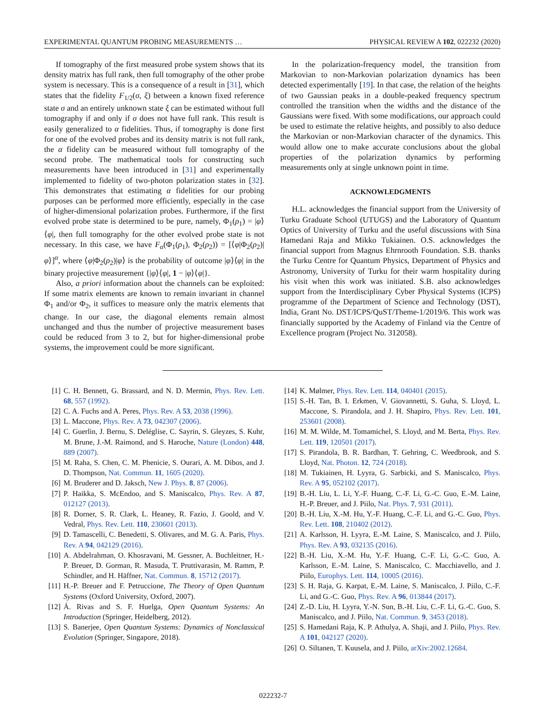EXPERIMENTAL QUANTUM PROBING MEASUREMENTS … PHYSICAL REVIEW A 102, 022232 (2020)
If tomography of the first measured probe system shows that its density matrix has full rank, then full tomography of the other probe system is necessary. This is a consequence of a result in [31], which states that the fidelity F<sub>1/2</sub>(σ, ξ) between a known fixed reference state σ and an entirely unknown state ξ can be estimated without full tomography if and only if σ does not have full rank. This result is easily generalized to α fidelities. Thus, if tomography is done first for one of the evolved probes and its density matrix is not full rank, the α fidelity can be measured without full tomography of the second probe. The mathematical tools for constructing such measurements have been introduced in [31] and experimentally implemented to fidelity of two-photon polarization states in [32]. This demonstrates that estimating α fidelities for our probing purposes can be performed more efficiently, especially in the case of higher-dimensional polarization probes. Furthermore, if the first evolved probe state is determined to be pure, namely, Φ<sub>1</sub>(ρ<sub>1</sub>) = |φ⟩⟨φ|, then full tomography for the other evolved probe state is not necessary. In this case, we have F<sub>α</sub>(Φ<sub>1</sub>(ρ<sub>1</sub>), Φ<sub>2</sub>(ρ<sub>2</sub>)) = [⟨φ|Φ<sub>2</sub>(ρ<sub>2</sub>)|φ⟩]<sup>α</sup>, where ⟨φ|Φ<sub>2</sub>(ρ<sub>2</sub>)|φ⟩ is the probability of outcome |φ⟩⟨φ| in the binary projective measurement {|φ⟩⟨φ|, 1 − |φ⟩⟨φ|}.
Also, a priori information about the channels can be exploited: If some matrix elements are known to remain invariant in channel Φ<sub>1</sub> and/or Φ<sub>2</sub>, it suffices to measure only the matrix elements that change. In our case, the diagonal elements remain almost unchanged and thus the number of projective measurement bases could be reduced from 3 to 2, but for higher-dimensional probe systems, the improvement could be more significant.
In the polarization-frequency model, the transition from Markovian to non-Markovian polarization dynamics has been detected experimentally [19]. In that case, the relation of the heights of two Gaussian peaks in a double-peaked frequency spectrum controlled the transition when the widths and the distance of the Gaussians were fixed. With some modifications, our approach could be used to estimate the relative heights, and possibly to also deduce the Markovian or non-Markovian character of the dynamics. This would allow one to make accurate conclusions about the global properties of the polarization dynamics by performing measurements only at single unknown point in time.
ACKNOWLEDGMENTS
H.L. acknowledges the financial support from the University of Turku Graduate School (UTUGS) and the Laboratory of Quantum Optics of University of Turku and the useful discussions with Sina Hamedani Raja and Mikko Tukiainen. O.S. acknowledges the financial support from Magnus Ehrnrooth Foundation. S.B. thanks the Turku Centre for Quantum Physics, Department of Physics and Astronomy, University of Turku for their warm hospitality during his visit when this work was initiated. S.B. also acknowledges support from the Interdisciplinary Cyber Physical Systems (ICPS) programme of the Department of Science and Technology (DST), India, Grant No. DST/ICPS/QuST/Theme-1/2019/6. This work was financially supported by the Academy of Finland via the Centre of Excellence program (Project No. 312058).
[1] C. H. Bennett, G. Brassard, and N. D. Mermin, Phys. Rev. Lett. 68, 557 (1992).
[2] C. A. Fuchs and A. Peres, Phys. Rev. A 53, 2038 (1996).
[3] L. Maccone, Phys. Rev. A 73, 042307 (2006).
[4] C. Guerlin, J. Bernu, S. Deléglise, C. Sayrin, S. Gleyzes, S. Kuhr, M. Brune, J.-M. Raimond, and S. Haroche, Nature (London) 448, 889 (2007).
[5] M. Raha, S. Chen, C. M. Phenicie, S. Ourari, A. M. Dibos, and J. D. Thompson, Nat. Commun. 11, 1605 (2020).
[6] M. Bruderer and D. Jaksch, New J. Phys. 8, 87 (2006).
[7] P. Haikka, S. McEndoo, and S. Maniscalco, Phys. Rev. A 87, 012127 (2013).
[8] R. Dorner, S. R. Clark, L. Heaney, R. Fazio, J. Goold, and V. Vedral, Phys. Rev. Lett. 110, 230601 (2013).
[9] D. Tamascelli, C. Benedetti, S. Olivares, and M. G. A. Paris, Phys. Rev. A 94, 042129 (2016).
[10] A. Abdelrahman, O. Khosravani, M. Gessner, A. Buchleitner, H.-P. Breuer, D. Gorman, R. Masuda, T. Pruttivarasin, M. Ramm, P. Schindler, and H. Häffner, Nat. Commun. 8, 15712 (2017).
[11] H.-P. Breuer and F. Petruccione, The Theory of Open Quantum Systems (Oxford University, Oxford, 2007).
[12] Á. Rivas and S. F. Huelga, Open Quantum Systems: An Introduction (Springer, Heidelberg, 2012).
[13] S. Banerjee, Open Quantum Systems: Dynamics of Nonclassical Evolution (Springer, Singapore, 2018).
[14] K. Mølmer, Phys. Rev. Lett. 114, 040401 (2015).
[15] S.-H. Tan, B. I. Erkmen, V. Giovannetti, S. Guha, S. Lloyd, L. Maccone, S. Pirandola, and J. H. Shapiro, Phys. Rev. Lett. 101, 253601 (2008).
[16] M. M. Wilde, M. Tomamichel, S. Lloyd, and M. Berta, Phys. Rev. Lett. 119, 120501 (2017).
[17] S. Pirandola, B. R. Bardhan, T. Gehring, C. Weedbrook, and S. Lloyd, Nat. Photon. 12, 724 (2018).
[18] M. Tukiainen, H. Lyyra, G. Sarbicki, and S. Maniscalco, Phys. Rev. A 95, 052102 (2017).
[19] B.-H. Liu, L. Li, Y.-F. Huang, C.-F. Li, G.-C. Guo, E.-M. Laine, H.-P. Breuer, and J. Piilo, Nat. Phys. 7, 931 (2011).
[20] B.-H. Liu, X.-M. Hu, Y.-F. Huang, C.-F. Li, and G.-C. Guo, Phys. Rev. Lett. 108, 210402 (2012).
[21] A. Karlsson, H. Lyyra, E.-M. Laine, S. Maniscalco, and J. Piilo, Phys. Rev. A 93, 032135 (2016).
[22] B.-H. Liu, X.-M. Hu, Y.-F. Huang, C.-F. Li, G.-C. Guo, A. Karlsson, E.-M. Laine, S. Maniscalco, C. Macchiavello, and J. Piilo, Europhys. Lett. 114, 10005 (2016).
[23] S. H. Raja, G. Karpat, E.-M. Laine, S. Maniscalco, J. Piilo, C.-F. Li, and G.-C. Guo, Phys. Rev. A 96, 013844 (2017).
[24] Z.-D. Liu, H. Lyyra, Y.-N. Sun, B.-H. Liu, C.-F. Li, G.-C. Guo, S. Maniscalco, and J. Piilo, Nat. Commun. 9, 3453 (2018).
[25] S. Hamedani Raja, K. P. Athulya, A. Shaji, and J. Piilo, Phys. Rev. A 101, 042127 (2020).
[26] O. Siltanen, T. Kuusela, and J. Piilo, arXiv:2002.12684.
022232-7